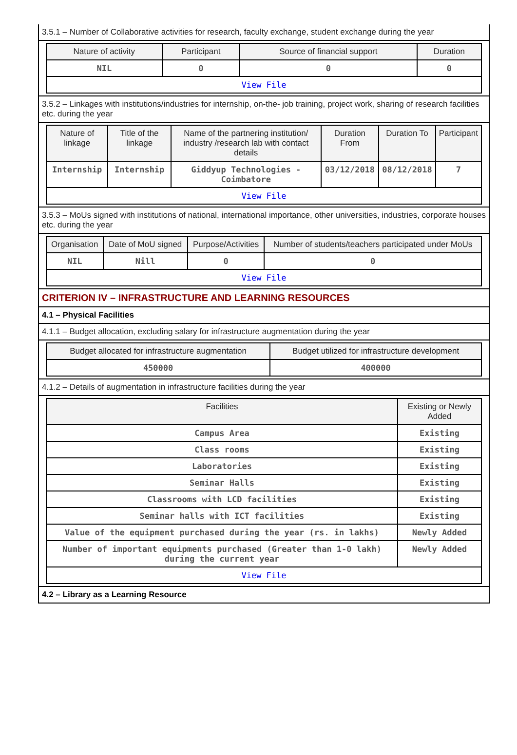3.5.1 – Number of Collaborative activities for research, faculty exchange, student exchange during the year
| Nature of activity | Participant | Source of financial support | Duration |
| --- | --- | --- | --- |
| NIL | 0 | 0 | 0 |
| View File | | | |
3.5.2 – Linkages with institutions/industries for internship, on-the- job training, project work, sharing of research facilities etc. during the year
| Nature of linkage | Title of the linkage | Name of the partnering institution/ industry /research lab with contact details | Duration From | Duration To | Participant |
| --- | --- | --- | --- | --- | --- |
| Internship | Internship | Giddyup Technologies - Coimbatore | 03/12/2018 | 08/12/2018 | 7 |
| View File | | | | | |
3.5.3 – MoUs signed with institutions of national, international importance, other universities, industries, corporate houses etc. during the year
| Organisation | Date of MoU signed | Purpose/Activities | Number of students/teachers participated under MoUs |
| --- | --- | --- | --- |
| NIL | Nill | 0 | 0 |
| View File | | | |
CRITERION IV – INFRASTRUCTURE AND LEARNING RESOURCES
4.1 – Physical Facilities
4.1.1 – Budget allocation, excluding salary for infrastructure augmentation during the year
| Budget allocated for infrastructure augmentation | Budget utilized for infrastructure development |
| --- | --- |
| 450000 | 400000 |
4.1.2 – Details of augmentation in infrastructure facilities during the year
| Facilities | Existing or Newly Added |
| --- | --- |
| Campus Area | Existing |
| Class rooms | Existing |
| Laboratories | Existing |
| Seminar Halls | Existing |
| Classrooms with LCD facilities | Existing |
| Seminar halls with ICT facilities | Existing |
| Value of the equipment purchased during the year (rs. in lakhs) | Newly Added |
| Number of important equipments purchased (Greater than 1-0 lakh) during the current year | Newly Added |
| View File | |
4.2 – Library as a Learning Resource